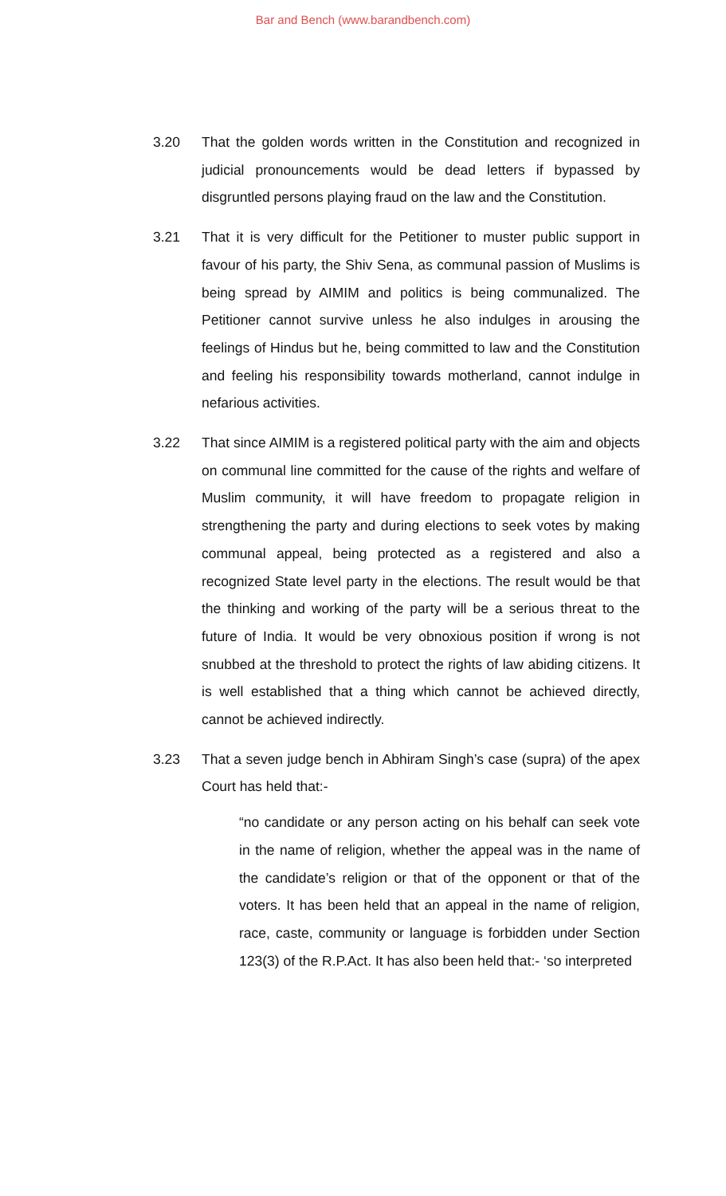Bar and Bench (www.barandbench.com)
3.20 That the golden words written in the Constitution and recognized in judicial pronouncements would be dead letters if bypassed by disgruntled persons playing fraud on the law and the Constitution.
3.21 That it is very difficult for the Petitioner to muster public support in favour of his party, the Shiv Sena, as communal passion of Muslims is being spread by AIMIM and politics is being communalized. The Petitioner cannot survive unless he also indulges in arousing the feelings of Hindus but he, being committed to law and the Constitution and feeling his responsibility towards motherland, cannot indulge in nefarious activities.
3.22 That since AIMIM is a registered political party with the aim and objects on communal line committed for the cause of the rights and welfare of Muslim community, it will have freedom to propagate religion in strengthening the party and during elections to seek votes by making communal appeal, being protected as a registered and also a recognized State level party in the elections. The result would be that the thinking and working of the party will be a serious threat to the future of India. It would be very obnoxious position if wrong is not snubbed at the threshold to protect the rights of law abiding citizens. It is well established that a thing which cannot be achieved directly, cannot be achieved indirectly.
3.23 That a seven judge bench in Abhiram Singh’s case (supra) of the apex Court has held that:-
“no candidate or any person acting on his behalf can seek vote in the name of religion, whether the appeal was in the name of the candidate’s religion or that of the opponent or that of the voters. It has been held that an appeal in the name of religion, race, caste, community or language is forbidden under Section 123(3) of the R.P.Act. It has also been held that:- ‘so interpreted